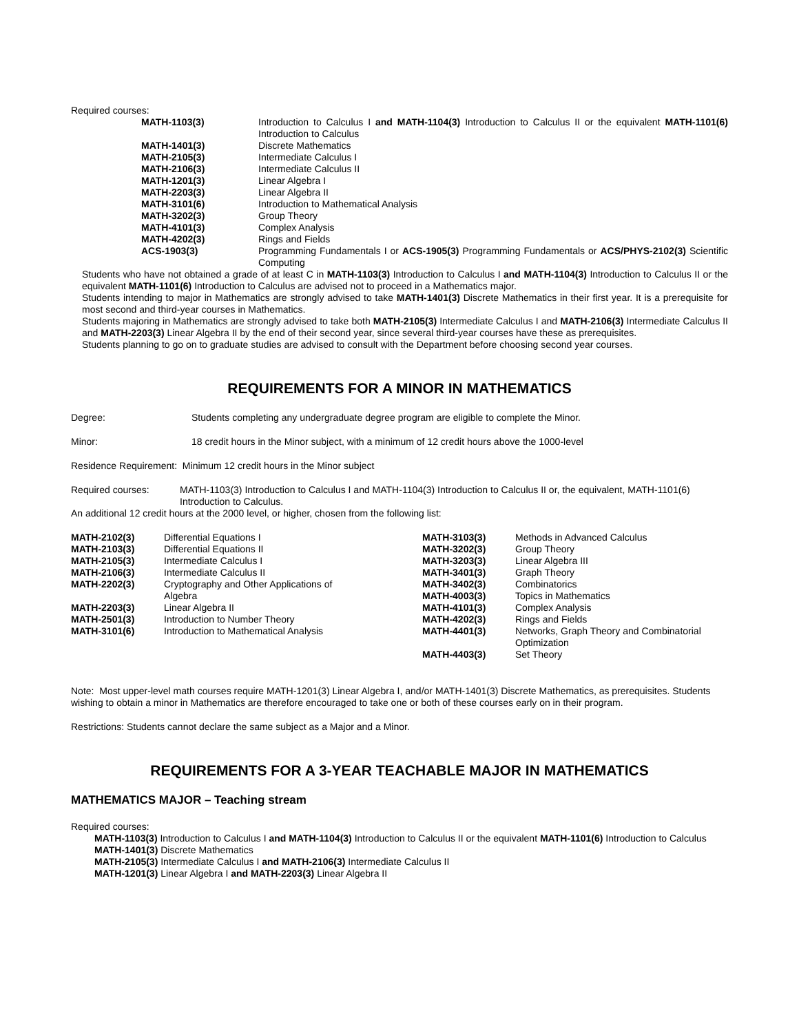Required courses:
| MATH-1103(3) | Introduction to Calculus I and MATH-1104(3) Introduction to Calculus II or the equivalent MATH-1101(6) Introduction to Calculus |
| MATH-1401(3) | Discrete Mathematics |
| MATH-2105(3) | Intermediate Calculus I |
| MATH-2106(3) | Intermediate Calculus II |
| MATH-1201(3) | Linear Algebra I |
| MATH-2203(3) | Linear Algebra II |
| MATH-3101(6) | Introduction to Mathematical Analysis |
| MATH-3202(3) | Group Theory |
| MATH-4101(3) | Complex Analysis |
| MATH-4202(3) | Rings and Fields |
| ACS-1903(3) | Programming Fundamentals I or ACS-1905(3) Programming Fundamentals or ACS/PHYS-2102(3) Scientific Computing |
Students who have not obtained a grade of at least C in MATH-1103(3) Introduction to Calculus I and MATH-1104(3) Introduction to Calculus II or the equivalent MATH-1101(6) Introduction to Calculus are advised not to proceed in a Mathematics major.
Students intending to major in Mathematics are strongly advised to take MATH-1401(3) Discrete Mathematics in their first year. It is a prerequisite for most second and third-year courses in Mathematics.
Students majoring in Mathematics are strongly advised to take both MATH-2105(3) Intermediate Calculus I and MATH-2106(3) Intermediate Calculus II and MATH-2203(3) Linear Algebra II by the end of their second year, since several third-year courses have these as prerequisites.
Students planning to go on to graduate studies are advised to consult with the Department before choosing second year courses.
REQUIREMENTS FOR A MINOR IN MATHEMATICS
Degree: Students completing any undergraduate degree program are eligible to complete the Minor.
Minor: 18 credit hours in the Minor subject, with a minimum of 12 credit hours above the 1000-level
Residence Requirement: Minimum 12 credit hours in the Minor subject
| Required courses: | MATH-1103(3) Introduction to Calculus I and MATH-1104(3) Introduction to Calculus II or, the equivalent, MATH-1101(6) Introduction to Calculus. |
An additional 12 credit hours at the 2000 level, or higher, chosen from the following list:
| MATH-2102(3) | Differential Equations I | MATH-3103(3) | Methods in Advanced Calculus |
| MATH-2103(3) | Differential Equations II | MATH-3202(3) | Group Theory |
| MATH-2105(3) | Intermediate Calculus I | MATH-3203(3) | Linear Algebra III |
| MATH-2106(3) | Intermediate Calculus II | MATH-3401(3) | Graph Theory |
| MATH-2202(3) | Cryptography and Other Applications of Algebra | MATH-3402(3) MATH-4003(3) | Combinatorics Topics in Mathematics |
| MATH-2203(3) | Linear Algebra II | MATH-4101(3) | Complex Analysis |
| MATH-2501(3) | Introduction to Number Theory | MATH-4202(3) | Rings and Fields |
| MATH-3101(6) | Introduction to Mathematical Analysis | MATH-4401(3) | Networks, Graph Theory and Combinatorial Optimization |
| | | MATH-4403(3) | Set Theory |
Note: Most upper-level math courses require MATH-1201(3) Linear Algebra I, and/or MATH-1401(3) Discrete Mathematics, as prerequisites. Students wishing to obtain a minor in Mathematics are therefore encouraged to take one or both of these courses early on in their program.
Restrictions: Students cannot declare the same subject as a Major and a Minor.
REQUIREMENTS FOR A 3-YEAR TEACHABLE MAJOR IN MATHEMATICS
MATHEMATICS MAJOR – Teaching stream
Required courses:
MATH-1103(3) Introduction to Calculus I and MATH-1104(3) Introduction to Calculus II or the equivalent MATH-1101(6) Introduction to Calculus
MATH-1401(3) Discrete Mathematics
MATH-2105(3) Intermediate Calculus I and MATH-2106(3) Intermediate Calculus II
MATH-1201(3) Linear Algebra I and MATH-2203(3) Linear Algebra II